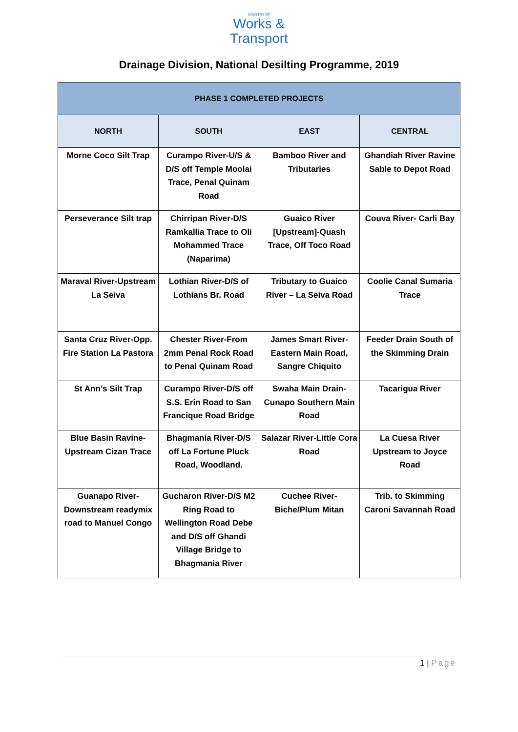MINISTRY OF
Works &
Transport
Drainage Division, National Desilting Programme, 2019
| PHASE 1 COMPLETED PROJECTS | | | |
| --- | --- | --- | --- |
| NORTH | SOUTH | EAST | CENTRAL |
| Morne Coco Silt Trap | Curampo River-U/S & D/S off Temple Moolai Trace, Penal Quinam Road | Bamboo River and Tributaries | Ghandiah River Ravine Sable to Depot Road |
| Perseverance Silt trap | Chirripan River-D/S Ramkallia Trace to Oli Mohammed Trace (Naparima) | Guaico River [Upstream]-Quash Trace, Off Toco Road | Couva River- Carli Bay |
| Maraval River-Upstream La Seiva | Lothian River-D/S of Lothians Br. Road | Tributary to Guaico River – La Seiva Road | Coolie Canal Sumaria Trace |
| Santa Cruz River-Opp. Fire Station La Pastora | Chester River-From 2mm Penal Rock Road to Penal Quinam Road | James Smart River-Eastern Main Road, Sangre Chiquito | Feeder Drain South of the Skimming Drain |
| St Ann’s Silt Trap | Curampo River-D/S off S.S. Erin Road to San Francique Road Bridge | Swaha Main Drain-Cunapo Southern Main Road | Tacarigua River |
| Blue Basin Ravine-Upstream Cizan Trace | Bhagmania River-D/S off La Fortune Pluck Road, Woodland. | Salazar River-Little Cora Road | La Cuesa River Upstream to Joyce Road |
| Guanapo River-Downstream readymix road to Manuel Congo | Gucharon River-D/S M2 Ring Road to Wellington Road Debe and D/S off Ghandi Village Bridge to Bhagmania River | Cuchee River-Biche/Plum Mitan | Trib. to Skimming Caroni Savannah Road |
1 | Page